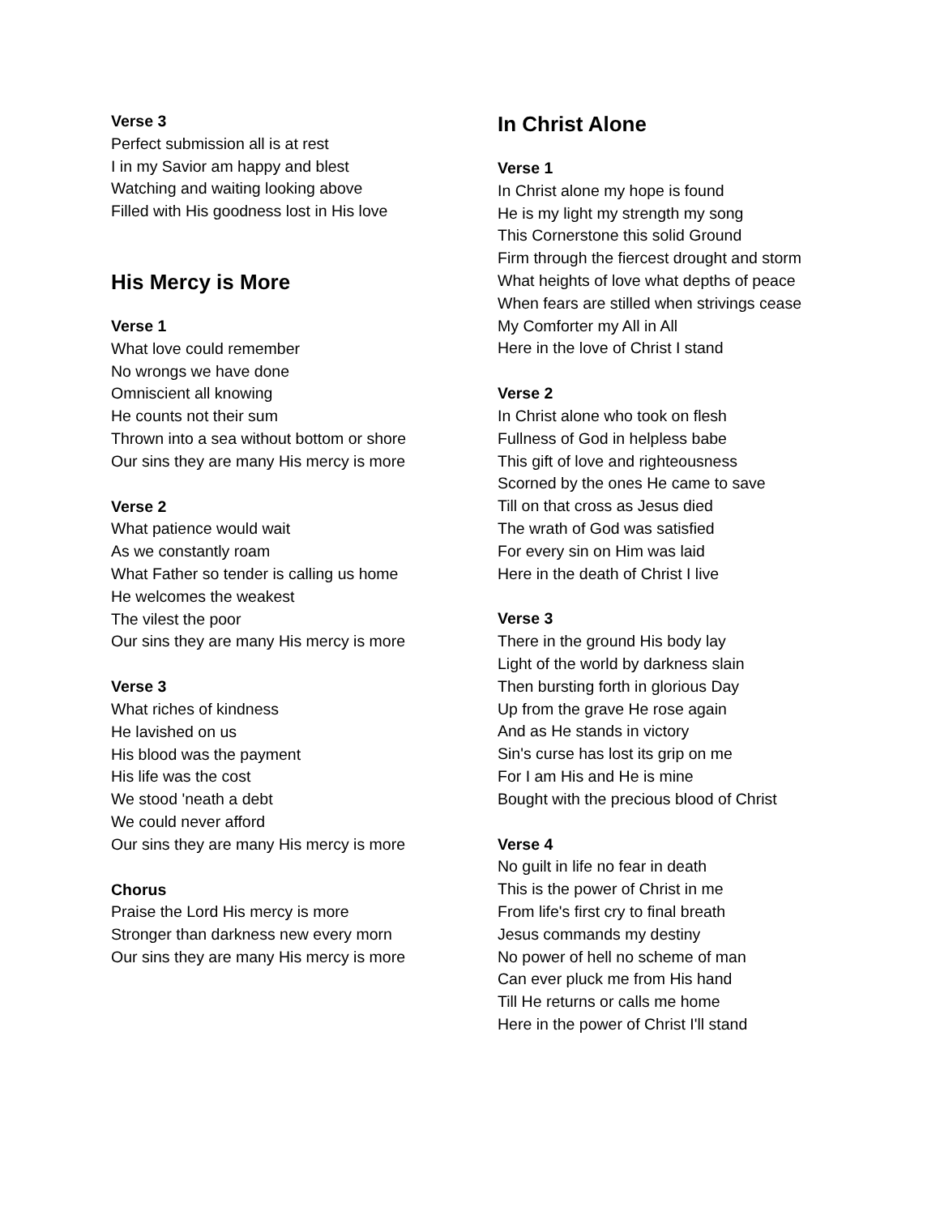Verse 3
Perfect submission all is at rest
I in my Savior am happy and blest
Watching and waiting looking above
Filled with His goodness lost in His love
His Mercy is More
Verse 1
What love could remember
No wrongs we have done
Omniscient all knowing
He counts not their sum
Thrown into a sea without bottom or shore
Our sins they are many His mercy is more
Verse 2
What patience would wait
As we constantly roam
What Father so tender is calling us home
He welcomes the weakest
The vilest the poor
Our sins they are many His mercy is more
Verse 3
What riches of kindness
He lavished on us
His blood was the payment
His life was the cost
We stood 'neath a debt
We could never afford
Our sins they are many His mercy is more
Chorus
Praise the Lord His mercy is more
Stronger than darkness new every morn
Our sins they are many His mercy is more
In Christ Alone
Verse 1
In Christ alone my hope is found
He is my light my strength my song
This Cornerstone this solid Ground
Firm through the fiercest drought and storm
What heights of love what depths of peace
When fears are stilled when strivings cease
My Comforter my All in All
Here in the love of Christ I stand
Verse 2
In Christ alone who took on flesh
Fullness of God in helpless babe
This gift of love and righteousness
Scorned by the ones He came to save
Till on that cross as Jesus died
The wrath of God was satisfied
For every sin on Him was laid
Here in the death of Christ I live
Verse 3
There in the ground His body lay
Light of the world by darkness slain
Then bursting forth in glorious Day
Up from the grave He rose again
And as He stands in victory
Sin's curse has lost its grip on me
For I am His and He is mine
Bought with the precious blood of Christ
Verse 4
No guilt in life no fear in death
This is the power of Christ in me
From life's first cry to final breath
Jesus commands my destiny
No power of hell no scheme of man
Can ever pluck me from His hand
Till He returns or calls me home
Here in the power of Christ I'll stand